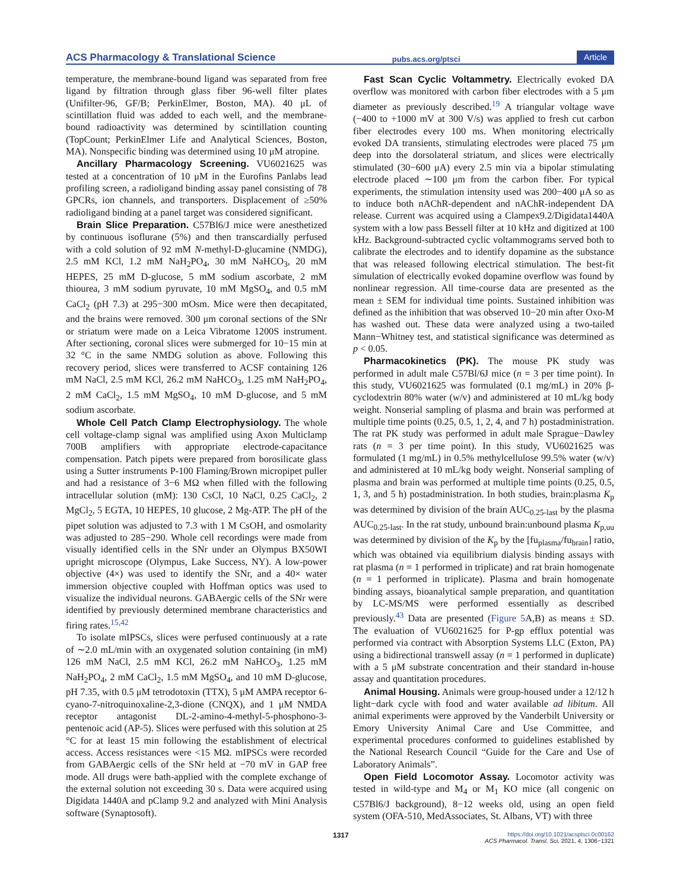ACS Pharmacology & Translational Science pubs.acs.org/ptsci Article
temperature, the membrane-bound ligand was separated from free ligand by filtration through glass fiber 96-well filter plates (Unifilter-96, GF/B; PerkinElmer, Boston, MA). 40 μL of scintillation fluid was added to each well, and the membrane-bound radioactivity was determined by scintillation counting (TopCount; PerkinElmer Life and Analytical Sciences, Boston, MA). Nonspecific binding was determined using 10 μM atropine.
Ancillary Pharmacology Screening. VU6021625 was tested at a concentration of 10 μM in the Eurofins Panlabs lead profiling screen, a radioligand binding assay panel consisting of 78 GPCRs, ion channels, and transporters. Displacement of ≥50% radioligand binding at a panel target was considered significant.
Brain Slice Preparation. C57Bl6/J mice were anesthetized by continuous isoflurane (5%) and then transcardially perfused with a cold solution of 92 mM N-methyl-D-glucamine (NMDG), 2.5 mM KCl, 1.2 mM NaH<sub>2</sub>PO<sub>4</sub>, 30 mM NaHCO<sub>3</sub>, 20 mM HEPES, 25 mM D-glucose, 5 mM sodium ascorbate, 2 mM thiourea, 3 mM sodium pyruvate, 10 mM MgSO<sub>4</sub>, and 0.5 mM CaCl<sub>2</sub> (pH 7.3) at 295−300 mOsm. Mice were then decapitated, and the brains were removed. 300 μm coronal sections of the SNr or striatum were made on a Leica Vibratome 1200S instrument. After sectioning, coronal slices were submerged for 10−15 min at 32 °C in the same NMDG solution as above. Following this recovery period, slices were transferred to ACSF containing 126 mM NaCl, 2.5 mM KCl, 26.2 mM NaHCO<sub>3</sub>, 1.25 mM NaH<sub>2</sub>PO<sub>4</sub>, 2 mM CaCl<sub>2</sub>, 1.5 mM MgSO<sub>4</sub>, 10 mM D-glucose, and 5 mM sodium ascorbate.
Whole Cell Patch Clamp Electrophysiology. The whole cell voltage-clamp signal was amplified using Axon Multiclamp 700B amplifiers with appropriate electrode-capacitance compensation. Patch pipets were prepared from borosilicate glass using a Sutter instruments P-100 Flaming/Brown micropipet puller and had a resistance of 3−6 MΩ when filled with the following intracellular solution (mM): 130 CsCl, 10 NaCl, 0.25 CaCl<sub>2</sub>, 2 MgCl<sub>2</sub>, 5 EGTA, 10 HEPES, 10 glucose, 2 Mg-ATP. The pH of the pipet solution was adjusted to 7.3 with 1 M CsOH, and osmolarity was adjusted to 285−290. Whole cell recordings were made from visually identified cells in the SNr under an Olympus BX50WI upright microscope (Olympus, Lake Success, NY). A low-power objective (4×) was used to identify the SNr, and a 40× water immersion objective coupled with Hoffman optics was used to visualize the individual neurons. GABAergic cells of the SNr were identified by previously determined membrane characteristics and firing rates.<sup>15,42</sup>
To isolate mIPSCs, slices were perfused continuously at a rate of ∼2.0 mL/min with an oxygenated solution containing (in mM) 126 mM NaCl, 2.5 mM KCl, 26.2 mM NaHCO<sub>3</sub>, 1.25 mM NaH<sub>2</sub>PO<sub>4</sub>, 2 mM CaCl<sub>2</sub>, 1.5 mM MgSO<sub>4</sub>, and 10 mM D-glucose, pH 7.35, with 0.5 μM tetrodotoxin (TTX), 5 μM AMPA receptor 6-cyano-7-nitroquinoxaline-2,3-dione (CNQX), and 1 μM NMDA receptor antagonist DL-2-amino-4-methyl-5-phosphono-3-pentenoic acid (AP-5). Slices were perfused with this solution at 25 °C for at least 15 min following the establishment of electrical access. Access resistances were <15 MΩ. mIPSCs were recorded from GABAergic cells of the SNr held at −70 mV in GAP free mode. All drugs were bath-applied with the complete exchange of the external solution not exceeding 30 s. Data were acquired using Digidata 1440A and pClamp 9.2 and analyzed with Mini Analysis software (Synaptosoft).
Fast Scan Cyclic Voltammetry. Electrically evoked DA overflow was monitored with carbon fiber electrodes with a 5 μm diameter as previously described.<sup>19</sup> A triangular voltage wave (−400 to +1000 mV at 300 V/s) was applied to fresh cut carbon fiber electrodes every 100 ms. When monitoring electrically evoked DA transients, stimulating electrodes were placed 75 μm deep into the dorsolateral striatum, and slices were electrically stimulated (30−600 μA) every 2.5 min via a bipolar stimulating electrode placed ∼100 μm from the carbon fiber. For typical experiments, the stimulation intensity used was 200−400 μA so as to induce both nAChR-dependent and nAChR-independent DA release. Current was acquired using a Clampex9.2/Digidata1440A system with a low pass Bessell filter at 10 kHz and digitized at 100 kHz. Background-subtracted cyclic voltammograms served both to calibrate the electrodes and to identify dopamine as the substance that was released following electrical stimulation. The best-fit simulation of electrically evoked dopamine overflow was found by nonlinear regression. All time-course data are presented as the mean ± SEM for individual time points. Sustained inhibition was defined as the inhibition that was observed 10−20 min after Oxo-M has washed out. These data were analyzed using a two-tailed Mann−Whitney test, and statistical significance was determined as p < 0.05.
Pharmacokinetics (PK). The mouse PK study was performed in adult male C57Bl/6J mice (n = 3 per time point). In this study, VU6021625 was formulated (0.1 mg/mL) in 20% β-cyclodextrin 80% water (w/v) and administered at 10 mL/kg body weight. Nonserial sampling of plasma and brain was performed at multiple time points (0.25, 0.5, 1, 2, 4, and 7 h) postadministration. The rat PK study was performed in adult male Sprague−Dawley rats (n = 3 per time point). In this study, VU6021625 was formulated (1 mg/mL) in 0.5% methylcellulose 99.5% water (w/v) and administered at 10 mL/kg body weight. Nonserial sampling of plasma and brain was performed at multiple time points (0.25, 0.5, 1, 3, and 5 h) postadministration. In both studies, brain:plasma K<sub>p</sub> was determined by division of the brain AUC<sub>0.25-last</sub> by the plasma AUC<sub>0.25-last</sub>. In the rat study, unbound brain:unbound plasma K<sub>p,uu</sub> was determined by division of the K<sub>p</sub> by the [fu<sub>plasma</sub>/fu<sub>brain</sub>] ratio, which was obtained via equilibrium dialysis binding assays with rat plasma (n = 1 performed in triplicate) and rat brain homogenate (n = 1 performed in triplicate). Plasma and brain homogenate binding assays, bioanalytical sample preparation, and quantitation by LC-MS/MS were performed essentially as described previously.<sup>43</sup> Data are presented (Figure 5 A,B) as means ± SD. The evaluation of VU6021625 for P-gp efflux potential was performed via contract with Absorption Systems LLC (Exton, PA) using a bidirectional transwell assay (n = 1 performed in duplicate) with a 5 μM substrate concentration and their standard in-house assay and quantitation procedures.
Animal Housing. Animals were group-housed under a 12/12 h light−dark cycle with food and water available ad libitum. All animal experiments were approved by the Vanderbilt University or Emory University Animal Care and Use Committee, and experimental procedures conformed to guidelines established by the National Research Council “Guide for the Care and Use of Laboratory Animals”.
Open Field Locomotor Assay. Locomotor activity was tested in wild-type and M<sub>4</sub> or M<sub>1</sub> KO mice (all congenic on C57Bl6/J background), 8−12 weeks old, using an open field system (OFA-510, MedAssociates, St. Albans, VT) with three
1317 https://doi.org/10.1021/acsptsci.0c00162
ACS Pharmacol. Transl. Sci. 2021, 4, 1306−1321